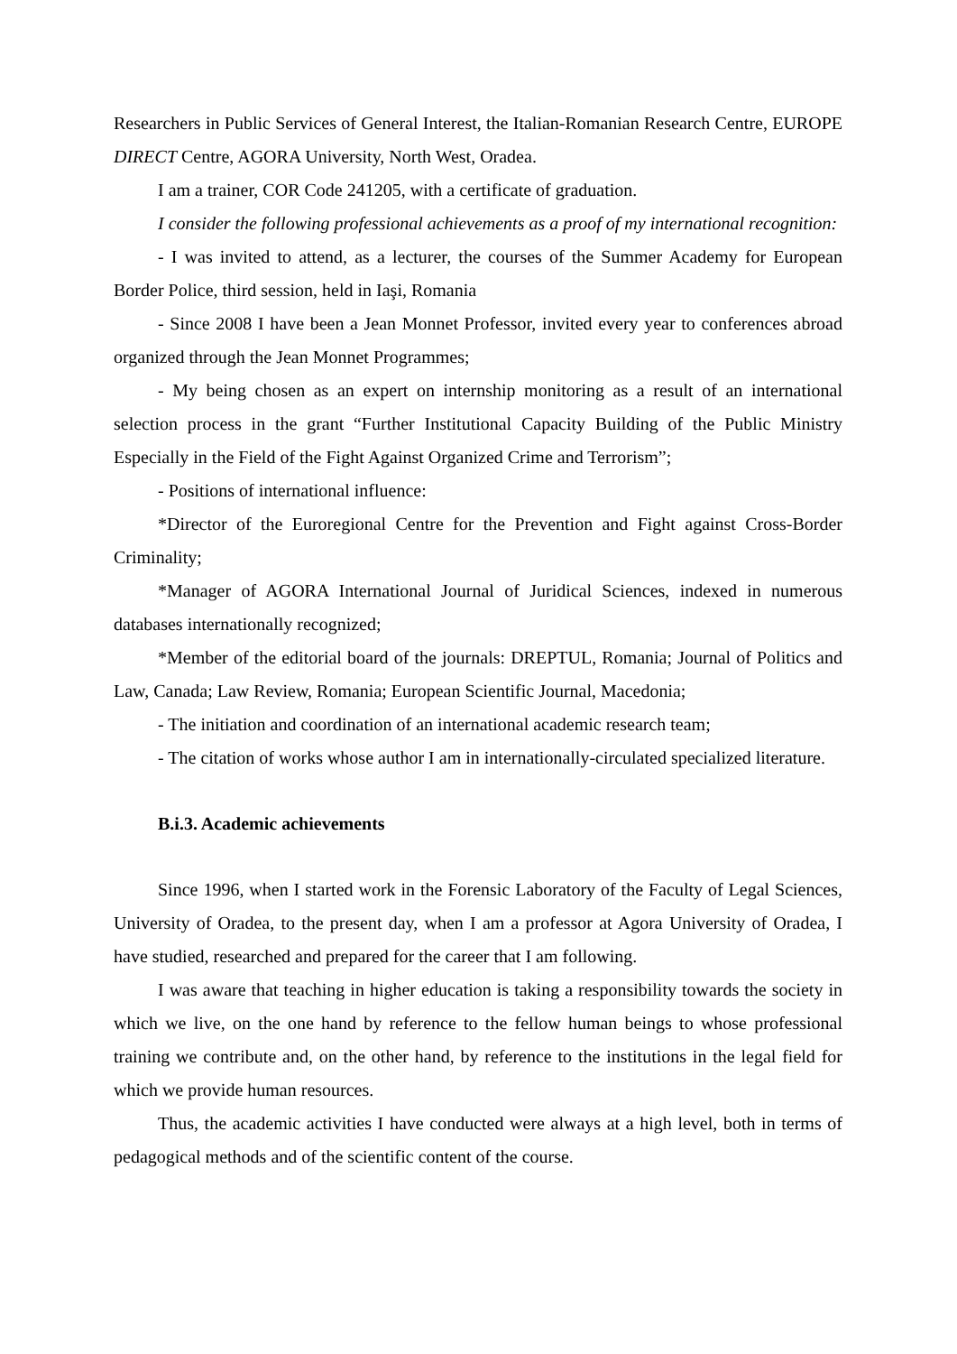Researchers in Public Services of General Interest, the Italian-Romanian Research Centre, EUROPE DIRECT Centre, AGORA University, North West, Oradea.
I am a trainer, COR Code 241205, with a certificate of graduation.
I consider the following professional achievements as a proof of my international recognition:
- I was invited to attend, as a lecturer, the courses of the Summer Academy for European Border Police, third session, held in Iaşi, Romania
- Since 2008 I have been a Jean Monnet Professor, invited every year to conferences abroad organized through the Jean Monnet Programmes;
- My being chosen as an expert on internship monitoring as a result of an international selection process in the grant “Further Institutional Capacity Building of the Public Ministry Especially in the Field of the Fight Against Organized Crime and Terrorism”;
- Positions of international influence:
*Director of the Euroregional Centre for the Prevention and Fight against Cross-Border Criminality;
*Manager of AGORA International Journal of Juridical Sciences, indexed in numerous databases internationally recognized;
*Member of the editorial board of the journals: DREPTUL, Romania; Journal of Politics and Law, Canada; Law Review, Romania; European Scientific Journal, Macedonia;
- The initiation and coordination of an international academic research team;
- The citation of works whose author I am in internationally-circulated specialized literature.
B.i.3. Academic achievements
Since 1996, when I started work in the Forensic Laboratory of the Faculty of Legal Sciences, University of Oradea, to the present day, when I am a professor at Agora University of Oradea, I have studied, researched and prepared for the career that I am following.
I was aware that teaching in higher education is taking a responsibility towards the society in which we live, on the one hand by reference to the fellow human beings to whose professional training we contribute and, on the other hand, by reference to the institutions in the legal field for which we provide human resources.
Thus, the academic activities I have conducted were always at a high level, both in terms of pedagogical methods and of the scientific content of the course.